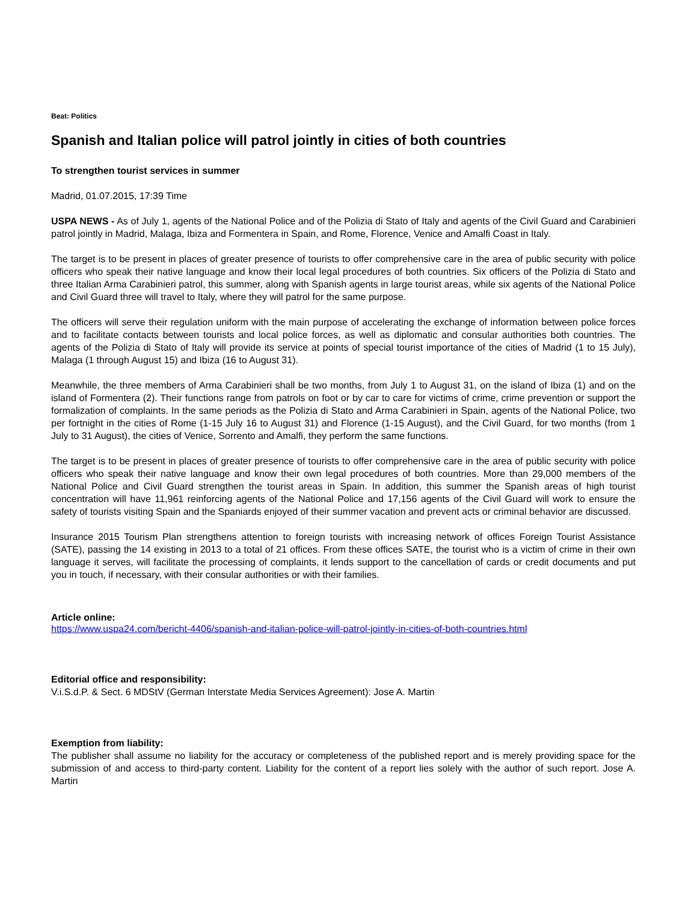Beat: Politics
Spanish and Italian police will patrol jointly in cities of both countries
To strengthen tourist services in summer
Madrid, 01.07.2015, 17:39 Time
USPA NEWS - As of July 1, agents of the National Police and of the Polizia di Stato of Italy and agents of the Civil Guard and Carabinieri patrol jointly in Madrid, Malaga, Ibiza and Formentera in Spain, and Rome, Florence, Venice and Amalfi Coast in Italy.
The target is to be present in places of greater presence of tourists to offer comprehensive care in the area of public security with police officers who speak their native language and know their local legal procedures of both countries. Six officers of the Polizia di Stato and three Italian Arma Carabinieri patrol, this summer, along with Spanish agents in large tourist areas, while six agents of the National Police and Civil Guard three will travel to Italy, where they will patrol for the same purpose.
The officers will serve their regulation uniform with the main purpose of accelerating the exchange of information between police forces and to facilitate contacts between tourists and local police forces, as well as diplomatic and consular authorities both countries. The agents of the Polizia di Stato of Italy will provide its service at points of special tourist importance of the cities of Madrid (1 to 15 July), Malaga (1 through August 15) and Ibiza (16 to August 31).
Meanwhile, the three members of Arma Carabinieri shall be two months, from July 1 to August 31, on the island of Ibiza (1) and on the island of Formentera (2). Their functions range from patrols on foot or by car to care for victims of crime, crime prevention or support the formalization of complaints. In the same periods as the Polizia di Stato and Arma Carabinieri in Spain, agents of the National Police, two per fortnight in the cities of Rome (1-15 July 16 to August 31) and Florence (1-15 August), and the Civil Guard, for two months (from 1 July to 31 August), the cities of Venice, Sorrento and Amalfi, they perform the same functions.
The target is to be present in places of greater presence of tourists to offer comprehensive care in the area of public security with police officers who speak their native language and know their own legal procedures of both countries. More than 29,000 members of the National Police and Civil Guard strengthen the tourist areas in Spain. In addition, this summer the Spanish areas of high tourist concentration will have 11,961 reinforcing agents of the National Police and 17,156 agents of the Civil Guard will work to ensure the safety of tourists visiting Spain and the Spaniards enjoyed of their summer vacation and prevent acts or criminal behavior are discussed.
Insurance 2015 Tourism Plan strengthens attention to foreign tourists with increasing network of offices Foreign Tourist Assistance (SATE), passing the 14 existing in 2013 to a total of 21 offices. From these offices SATE, the tourist who is a victim of crime in their own language it serves, will facilitate the processing of complaints, it lends support to the cancellation of cards or credit documents and put you in touch, if necessary, with their consular authorities or with their families.
Article online:
https://www.uspa24.com/bericht-4406/spanish-and-italian-police-will-patrol-jointly-in-cities-of-both-countries.html
Editorial office and responsibility:
V.i.S.d.P. & Sect. 6 MDStV (German Interstate Media Services Agreement): Jose A. Martin
Exemption from liability:
The publisher shall assume no liability for the accuracy or completeness of the published report and is merely providing space for the submission of and access to third-party content. Liability for the content of a report lies solely with the author of such report. Jose A. Martin